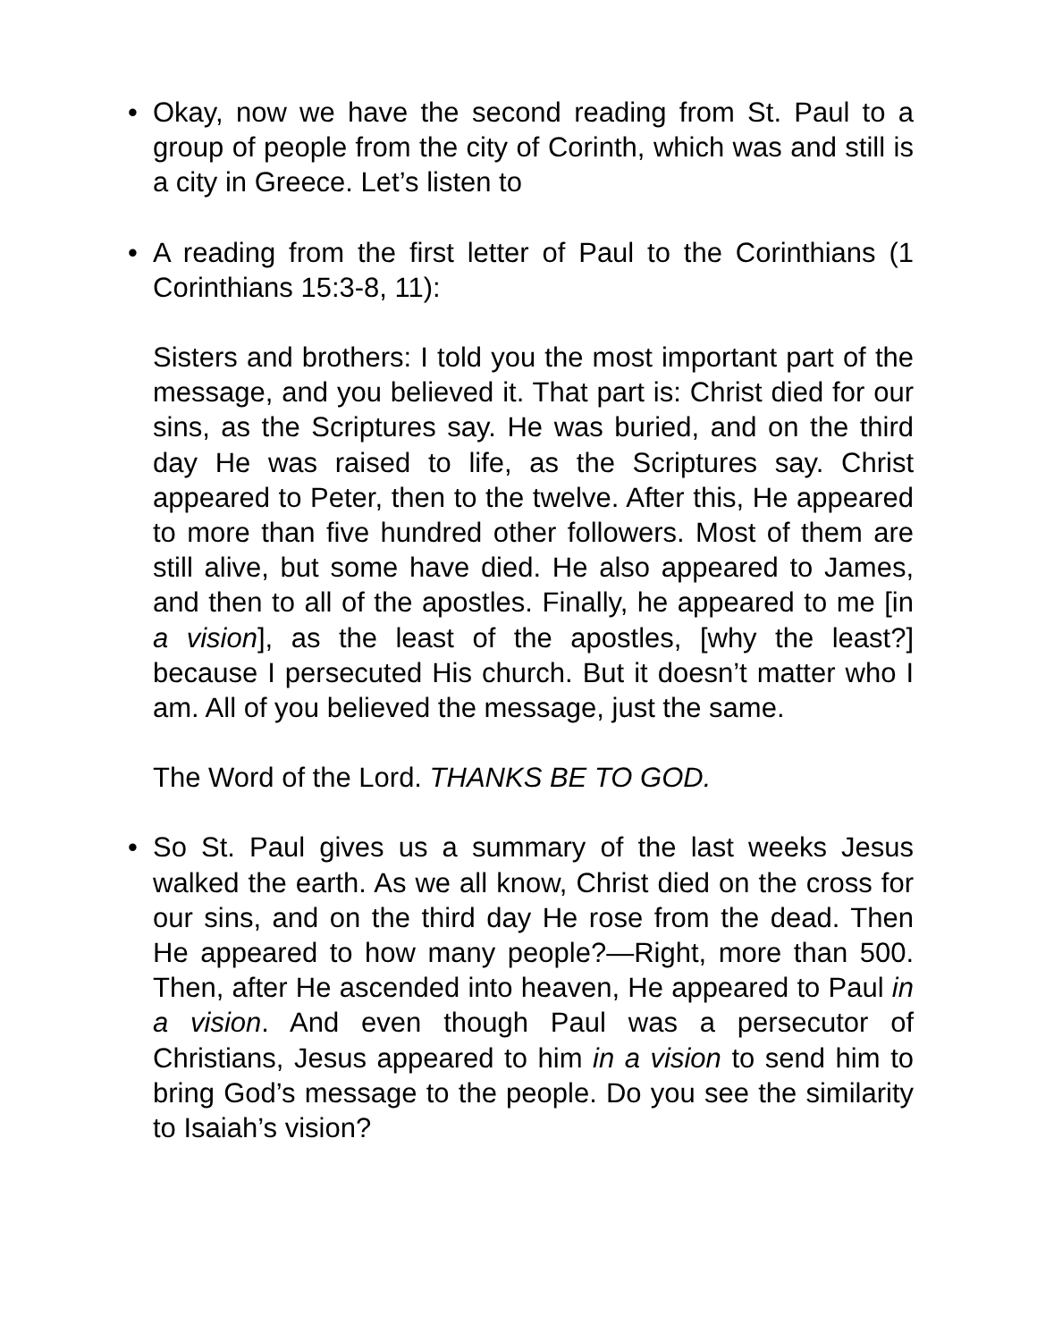• Okay, now we have the second reading from St. Paul to a group of people from the city of Corinth, which was and still is a city in Greece. Let’s listen to
• A reading from the first letter of Paul to the Corinthians (1 Corinthians 15:3-8, 11):
Sisters and brothers: I told you the most important part of the message, and you believed it. That part is: Christ died for our sins, as the Scriptures say. He was buried, and on the third day He was raised to life, as the Scriptures say. Christ appeared to Peter, then to the twelve. After this, He appeared to more than five hundred other followers. Most of them are still alive, but some have died. He also appeared to James, and then to all of the apostles. Finally, he appeared to me [in a vision], as the least of the apostles, [why the least?] because I persecuted His church. But it doesn’t matter who I am. All of you believed the message, just the same.
The Word of the Lord. THANKS BE TO GOD.
• So St. Paul gives us a summary of the last weeks Jesus walked the earth. As we all know, Christ died on the cross for our sins, and on the third day He rose from the dead. Then He appeared to how many people?—Right, more than 500. Then, after He ascended into heaven, He appeared to Paul in a vision. And even though Paul was a persecutor of Christians, Jesus appeared to him in a vision to send him to bring God’s message to the people. Do you see the similarity to Isaiah’s vision?